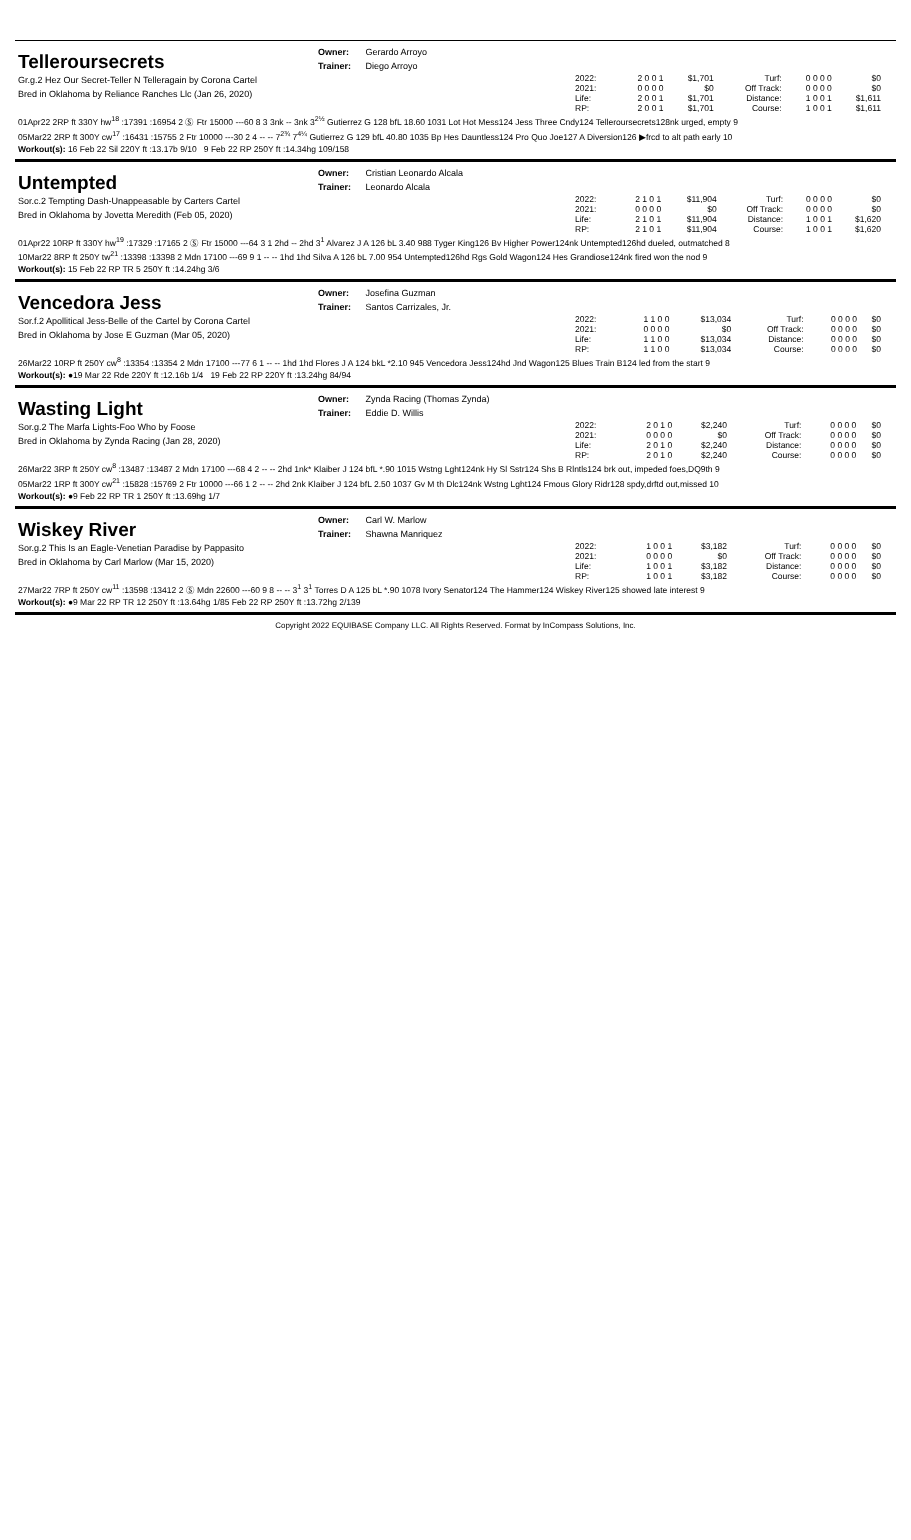Telleroursecrets
Owner: Gerardo Arroyo
Trainer: Diego Arroyo
Gr.g.2 Hez Our Secret-Teller N Telleragain by Corona Cartel
Bred in Oklahoma by Reliance Ranches Llc (Jan 26, 2020)
| 2022: | 2 0 0 1 | $1,701 | Turf: | 0 0 0 0 | $0 |
| 2021: | 0 0 0 0 | $0 | Off Track: | 0 0 0 0 | $0 |
| Life: | 2 0 0 1 | $1,701 | Distance: | 1 0 0 1 | $1,611 |
| RP: | 2 0 0 1 | $1,701 | Course: | 1 0 0 1 | $1,611 |
01Apr22 2RP ft 330Y hw<sup>18</sup> :17391 :16954 2 Ⓢ Ftr 15000 ---60 8 3 3nk -- 3nk 3<sup>2½</sup> Gutierrez G 128 bfL 18.60 1031 Lot Hot Mess124 Jess Three Cndy124 Telleroursecrets128nk urged, empty 9
05Mar22 2RP ft 300Y cw<sup>17</sup> :16431 :15755 2 Ftr 10000 ---30 2 4 -- -- 7<sup>2¾</sup> 7<sup>4¼</sup> Gutierrez G 129 bfL 40.80 1035 Bp Hes Dauntless124 Pro Quo Joe127 A Diversion126 ▶frcd to alt path early 10
Workout(s): 16 Feb 22 Sil 220Y ft :13.17b 9/10 9 Feb 22 RP 250Y ft :14.34hg 109/158
Untempted
Owner: Cristian Leonardo Alcala
Trainer: Leonardo Alcala
Sor.c.2 Tempting Dash-Unappeasable by Carters Cartel
Bred in Oklahoma by Jovetta Meredith (Feb 05, 2020)
| 2022: | 2 1 0 1 | $11,904 | Turf: | 0 0 0 0 | $0 |
| 2021: | 0 0 0 0 | $0 | Off Track: | 0 0 0 0 | $0 |
| Life: | 2 1 0 1 | $11,904 | Distance: | 1 0 0 1 | $1,620 |
| RP: | 2 1 0 1 | $11,904 | Course: | 1 0 0 1 | $1,620 |
01Apr22 10RP ft 330Y hw<sup>19</sup> :17329 :17165 2 Ⓢ Ftr 15000 ---64 3 1 2hd -- 2hd 3<sup>1</sup> Alvarez J A 126 bL 3.40 988 Tyger King126 Bv Higher Power124nk Untempted126hd dueled, outmatched 8
10Mar22 8RP ft 250Y tw<sup>21</sup> :13398 :13398 2 Mdn 17100 ---69 9 1 -- -- 1hd 1hd Silva A 126 bL 7.00 954 Untempted126hd Rgs Gold Wagon124 Hes Grandiose124nk fired won the nod 9
Workout(s): 15 Feb 22 RP TR 5 250Y ft :14.24hg 3/6
Vencedora Jess
Owner: Josefina Guzman
Trainer: Santos Carrizales, Jr.
Sor.f.2 Apollitical Jess-Belle of the Cartel by Corona Cartel
Bred in Oklahoma by Jose E Guzman (Mar 05, 2020)
| 2022: | 1 1 0 0 | $13,034 | Turf: | 0 0 0 0 | $0 |
| 2021: | 0 0 0 0 | $0 | Off Track: | 0 0 0 0 | $0 |
| Life: | 1 1 0 0 | $13,034 | Distance: | 0 0 0 0 | $0 |
| RP: | 1 1 0 0 | $13,034 | Course: | 0 0 0 0 | $0 |
26Mar22 10RP ft 250Y cw<sup>8</sup> :13354 :13354 2 Mdn 17100 ---77 6 1 -- -- 1hd 1hd Flores J A 124 bkL *2.10 945 Vencedora Jess124hd Jnd Wagon125 Blues Train B124 led from the start 9
Workout(s): ●19 Mar 22 Rde 220Y ft :12.16b 1/4 19 Feb 22 RP 220Y ft :13.24hg 84/94
Wasting Light
Owner: Zynda Racing (Thomas Zynda)
Trainer: Eddie D. Willis
Sor.g.2 The Marfa Lights-Foo Who by Foose
Bred in Oklahoma by Zynda Racing (Jan 28, 2020)
| 2022: | 2 0 1 0 | $2,240 | Turf: | 0 0 0 0 | $0 |
| 2021: | 0 0 0 0 | $0 | Off Track: | 0 0 0 0 | $0 |
| Life: | 2 0 1 0 | $2,240 | Distance: | 0 0 0 0 | $0 |
| RP: | 2 0 1 0 | $2,240 | Course: | 0 0 0 0 | $0 |
26Mar22 3RP ft 250Y cw<sup>8</sup> :13487 :13487 2 Mdn 17100 ---68 4 2 -- -- 2hd 1nk* Klaiber J 124 bfL *.90 1015 Wstng Lght124nk Hy Sl Sstr124 Shs B Rlntls124 brk out, impeded foes,DQ9th 9
05Mar22 1RP ft 300Y cw<sup>21</sup> :15828 :15769 2 Ftr 10000 ---66 1 2 -- -- 2hd 2nk Klaiber J 124 bfL 2.50 1037 Gv M th Dlc124nk Wstng Lght124 Fmous Glory Ridr128 spdy,drftd out,missed 10
Workout(s): ●9 Feb 22 RP TR 1 250Y ft :13.69hg 1/7
Wiskey River
Owner: Carl W. Marlow
Trainer: Shawna Manriquez
Sor.g.2 This Is an Eagle-Venetian Paradise by Pappasito
Bred in Oklahoma by Carl Marlow (Mar 15, 2020)
| 2022: | 1 0 0 1 | $3,182 | Turf: | 0 0 0 0 | $0 |
| 2021: | 0 0 0 0 | $0 | Off Track: | 0 0 0 0 | $0 |
| Life: | 1 0 0 1 | $3,182 | Distance: | 0 0 0 0 | $0 |
| RP: | 1 0 0 1 | $3,182 | Course: | 0 0 0 0 | $0 |
27Mar22 7RP ft 250Y cw<sup>11</sup> :13598 :13412 2 Ⓢ Mdn 22600 ---60 9 8 -- -- 3<sup>1</sup> 3<sup>1</sup> Torres D A 125 bL *.90 1078 Ivory Senator124 The Hammer124 Wiskey River125 showed late interest 9
Workout(s): ●9 Mar 22 RP TR 12 250Y ft :13.64hg 1/85 Feb 22 RP 250Y ft :13.72hg 2/139
Copyright 2022 EQUIBASE Company LLC. All Rights Reserved. Format by InCompass Solutions, Inc.